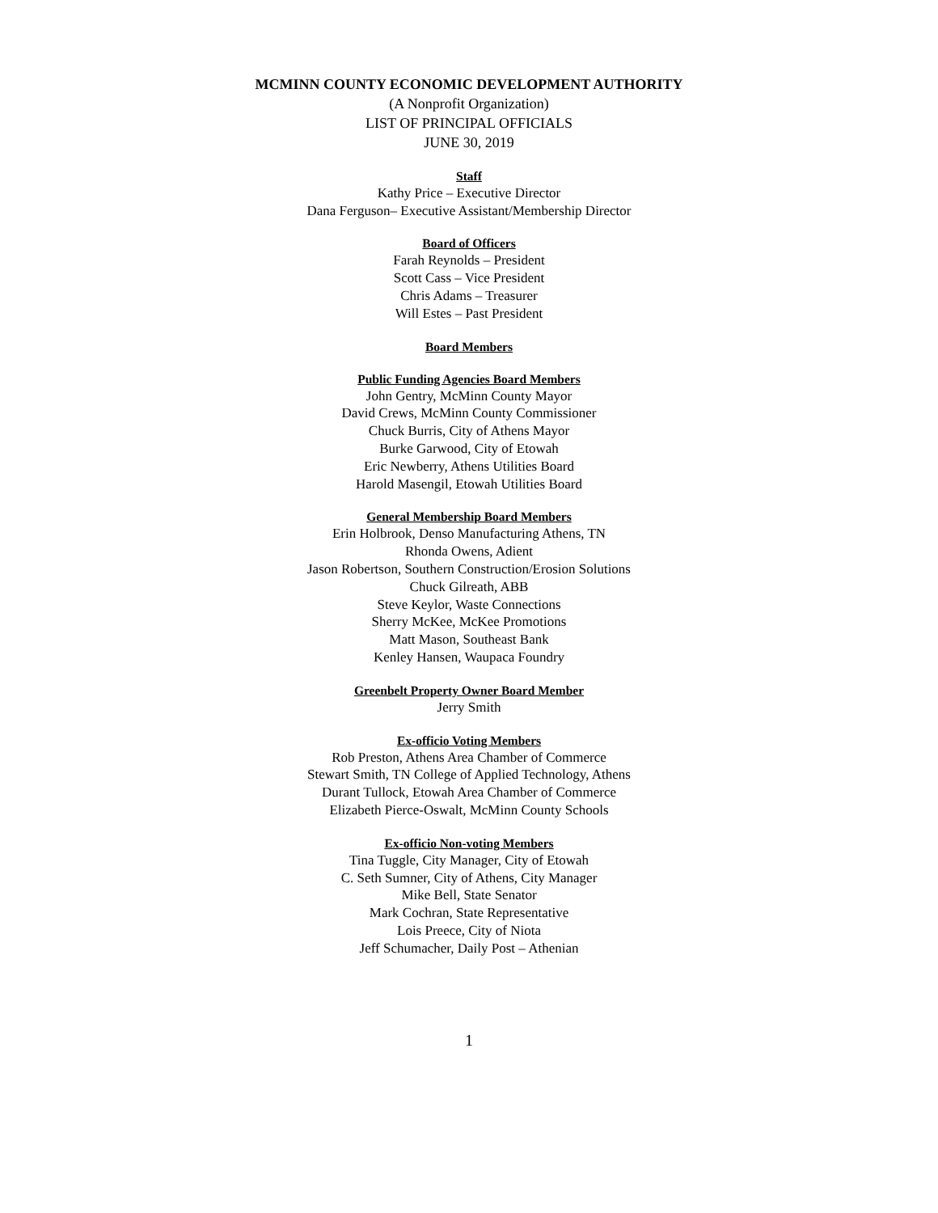MCMINN COUNTY ECONOMIC DEVELOPMENT AUTHORITY
(A Nonprofit Organization)
LIST OF PRINCIPAL OFFICIALS
JUNE 30, 2019
Staff
Kathy Price – Executive Director
Dana Ferguson– Executive Assistant/Membership Director
Board of Officers
Farah Reynolds – President
Scott Cass – Vice President
Chris Adams – Treasurer
Will Estes – Past President
Board Members
Public Funding Agencies Board Members
John Gentry, McMinn County Mayor
David Crews, McMinn County Commissioner
Chuck Burris, City of Athens Mayor
Burke Garwood, City of Etowah
Eric Newberry, Athens Utilities Board
Harold Masengil, Etowah Utilities Board
General Membership Board Members
Erin Holbrook, Denso Manufacturing Athens, TN
Rhonda Owens, Adient
Jason Robertson, Southern Construction/Erosion Solutions
Chuck Gilreath, ABB
Steve Keylor, Waste Connections
Sherry McKee, McKee Promotions
Matt Mason, Southeast Bank
Kenley Hansen, Waupaca Foundry
Greenbelt Property Owner Board Member
Jerry Smith
Ex-officio Voting Members
Rob Preston, Athens Area Chamber of Commerce
Stewart Smith, TN College of Applied Technology, Athens
Durant Tullock, Etowah Area Chamber of Commerce
Elizabeth Pierce-Oswalt, McMinn County Schools
Ex-officio Non-voting Members
Tina Tuggle, City Manager, City of Etowah
C. Seth Sumner, City of Athens, City Manager
Mike Bell, State Senator
Mark Cochran, State Representative
Lois Preece, City of Niota
Jeff Schumacher, Daily Post – Athenian
1